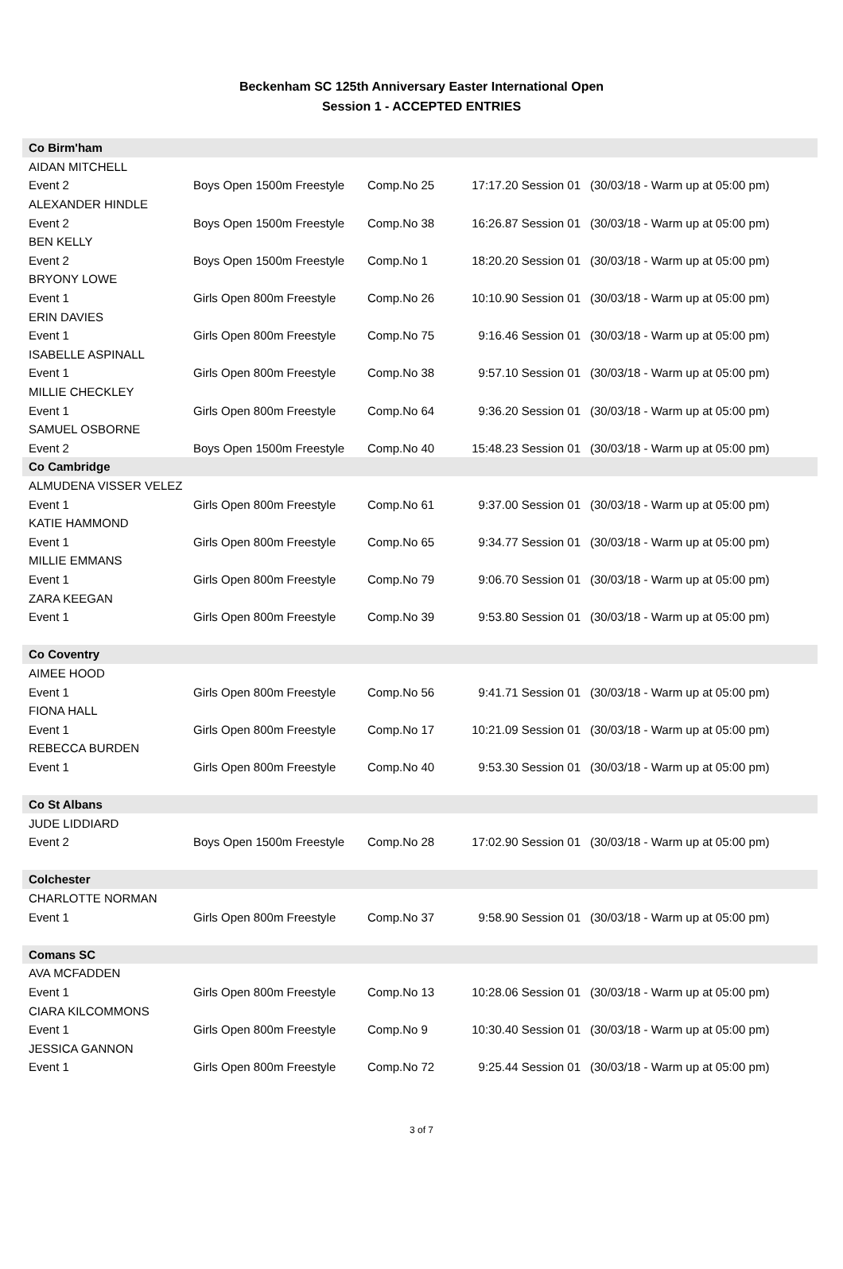Beckenham SC 125th Anniversary Easter International Open
Session 1 - ACCEPTED ENTRIES
| Co Birm'ham | | | | |
| AIDAN MITCHELL | | | | |
| Event 2 | Boys Open 1500m Freestyle | Comp.No 25 | 17:17.20 Session 01 | (30/03/18 - Warm up at 05:00 pm) |
| ALEXANDER HINDLE | | | | |
| Event 2 | Boys Open 1500m Freestyle | Comp.No 38 | 16:26.87 Session 01 | (30/03/18 - Warm up at 05:00 pm) |
| BEN KELLY | | | | |
| Event 2 | Boys Open 1500m Freestyle | Comp.No 1 | 18:20.20 Session 01 | (30/03/18 - Warm up at 05:00 pm) |
| BRYONY LOWE | | | | |
| Event 1 | Girls Open 800m Freestyle | Comp.No 26 | 10:10.90 Session 01 | (30/03/18 - Warm up at 05:00 pm) |
| ERIN DAVIES | | | | |
| Event 1 | Girls Open 800m Freestyle | Comp.No 75 | 9:16.46 Session 01 | (30/03/18 - Warm up at 05:00 pm) |
| ISABELLE ASPINALL | | | | |
| Event 1 | Girls Open 800m Freestyle | Comp.No 38 | 9:57.10 Session 01 | (30/03/18 - Warm up at 05:00 pm) |
| MILLIE CHECKLEY | | | | |
| Event 1 | Girls Open 800m Freestyle | Comp.No 64 | 9:36.20 Session 01 | (30/03/18 - Warm up at 05:00 pm) |
| SAMUEL OSBORNE | | | | |
| Event 2 | Boys Open 1500m Freestyle | Comp.No 40 | 15:48.23 Session 01 | (30/03/18 - Warm up at 05:00 pm) |
| Co Cambridge | | | | |
| ALMUDENA VISSER VELEZ | | | | |
| Event 1 | Girls Open 800m Freestyle | Comp.No 61 | 9:37.00 Session 01 | (30/03/18 - Warm up at 05:00 pm) |
| KATIE HAMMOND | | | | |
| Event 1 | Girls Open 800m Freestyle | Comp.No 65 | 9:34.77 Session 01 | (30/03/18 - Warm up at 05:00 pm) |
| MILLIE EMMANS | | | | |
| Event 1 | Girls Open 800m Freestyle | Comp.No 79 | 9:06.70 Session 01 | (30/03/18 - Warm up at 05:00 pm) |
| ZARA KEEGAN | | | | |
| Event 1 | Girls Open 800m Freestyle | Comp.No 39 | 9:53.80 Session 01 | (30/03/18 - Warm up at 05:00 pm) |
| Co Coventry | | | | |
| AIMEE HOOD | | | | |
| Event 1 | Girls Open 800m Freestyle | Comp.No 56 | 9:41.71 Session 01 | (30/03/18 - Warm up at 05:00 pm) |
| FIONA HALL | | | | |
| Event 1 | Girls Open 800m Freestyle | Comp.No 17 | 10:21.09 Session 01 | (30/03/18 - Warm up at 05:00 pm) |
| REBECCA BURDEN | | | | |
| Event 1 | Girls Open 800m Freestyle | Comp.No 40 | 9:53.30 Session 01 | (30/03/18 - Warm up at 05:00 pm) |
| Co St Albans | | | | |
| JUDE LIDDIARD | | | | |
| Event 2 | Boys Open 1500m Freestyle | Comp.No 28 | 17:02.90 Session 01 | (30/03/18 - Warm up at 05:00 pm) |
| Colchester | | | | |
| CHARLOTTE NORMAN | | | | |
| Event 1 | Girls Open 800m Freestyle | Comp.No 37 | 9:58.90 Session 01 | (30/03/18 - Warm up at 05:00 pm) |
| Comans SC | | | | |
| AVA MCFADDEN | | | | |
| Event 1 | Girls Open 800m Freestyle | Comp.No 13 | 10:28.06 Session 01 | (30/03/18 - Warm up at 05:00 pm) |
| CIARA KILCOMMONS | | | | |
| Event 1 | Girls Open 800m Freestyle | Comp.No 9 | 10:30.40 Session 01 | (30/03/18 - Warm up at 05:00 pm) |
| JESSICA GANNON | | | | |
| Event 1 | Girls Open 800m Freestyle | Comp.No 72 | 9:25.44 Session 01 | (30/03/18 - Warm up at 05:00 pm) |
3 of 7